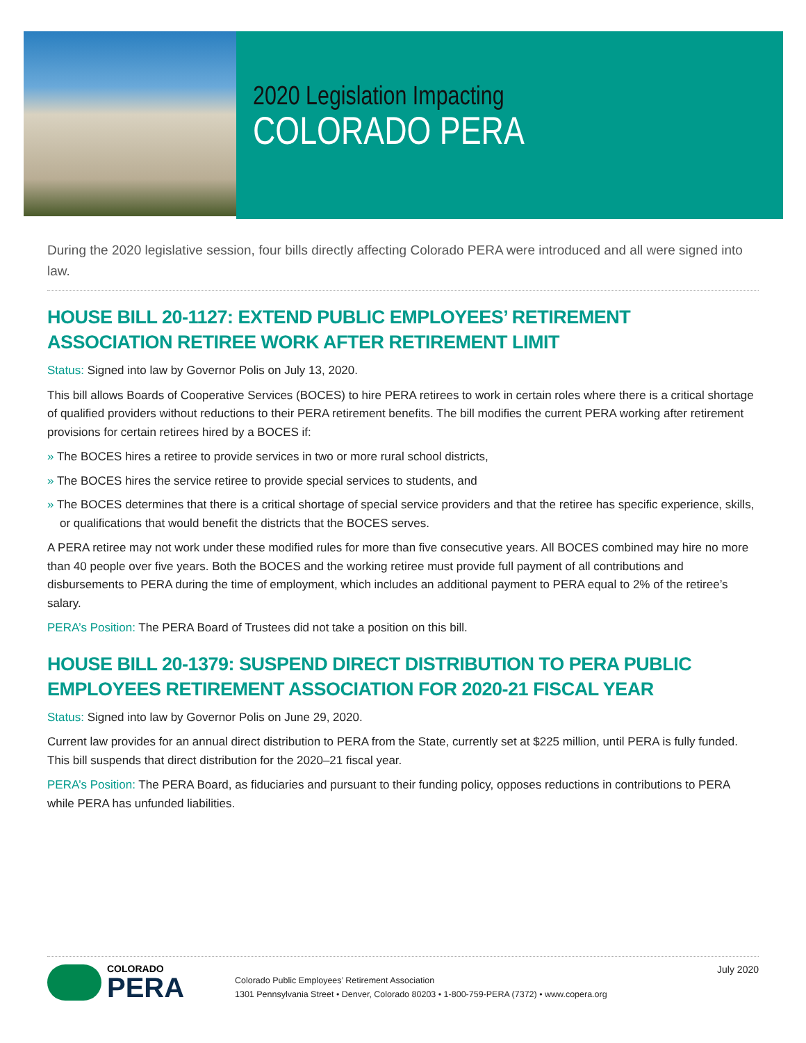2020 Legislation Impacting
COLORADO PERA
During the 2020 legislative session, four bills directly affecting Colorado PERA were introduced and all were signed into law.
HOUSE BILL 20-1127: EXTEND PUBLIC EMPLOYEES’ RETIREMENT ASSOCIATION RETIREE WORK AFTER RETIREMENT LIMIT
Status: Signed into law by Governor Polis on July 13, 2020.
This bill allows Boards of Cooperative Services (BOCES) to hire PERA retirees to work in certain roles where there is a critical shortage of qualified providers without reductions to their PERA retirement benefits. The bill modifies the current PERA working after retirement provisions for certain retirees hired by a BOCES if:
» The BOCES hires a retiree to provide services in two or more rural school districts,
» The BOCES hires the service retiree to provide special services to students, and
» The BOCES determines that there is a critical shortage of special service providers and that the retiree has specific experience, skills, or qualifications that would benefit the districts that the BOCES serves.
A PERA retiree may not work under these modified rules for more than five consecutive years. All BOCES combined may hire no more than 40 people over five years. Both the BOCES and the working retiree must provide full payment of all contributions and disbursements to PERA during the time of employment, which includes an additional payment to PERA equal to 2% of the retiree’s salary.
PERA’s Position: The PERA Board of Trustees did not take a position on this bill.
HOUSE BILL 20-1379: SUSPEND DIRECT DISTRIBUTION TO PERA PUBLIC EMPLOYEES RETIREMENT ASSOCIATION FOR 2020-21 FISCAL YEAR
Status: Signed into law by Governor Polis on June 29, 2020.
Current law provides for an annual direct distribution to PERA from the State, currently set at $225 million, until PERA is fully funded. This bill suspends that direct distribution for the 2020–21 fiscal year.
PERA’s Position: The PERA Board, as fiduciaries and pursuant to their funding policy, opposes reductions in contributions to PERA while PERA has unfunded liabilities.
COLORADO
PERA
Colorado Public Employees’ Retirement Association
1301 Pennsylvania Street • Denver, Colorado 80203 • 1-800-759-PERA (7372) • www.copera.org
July 2020